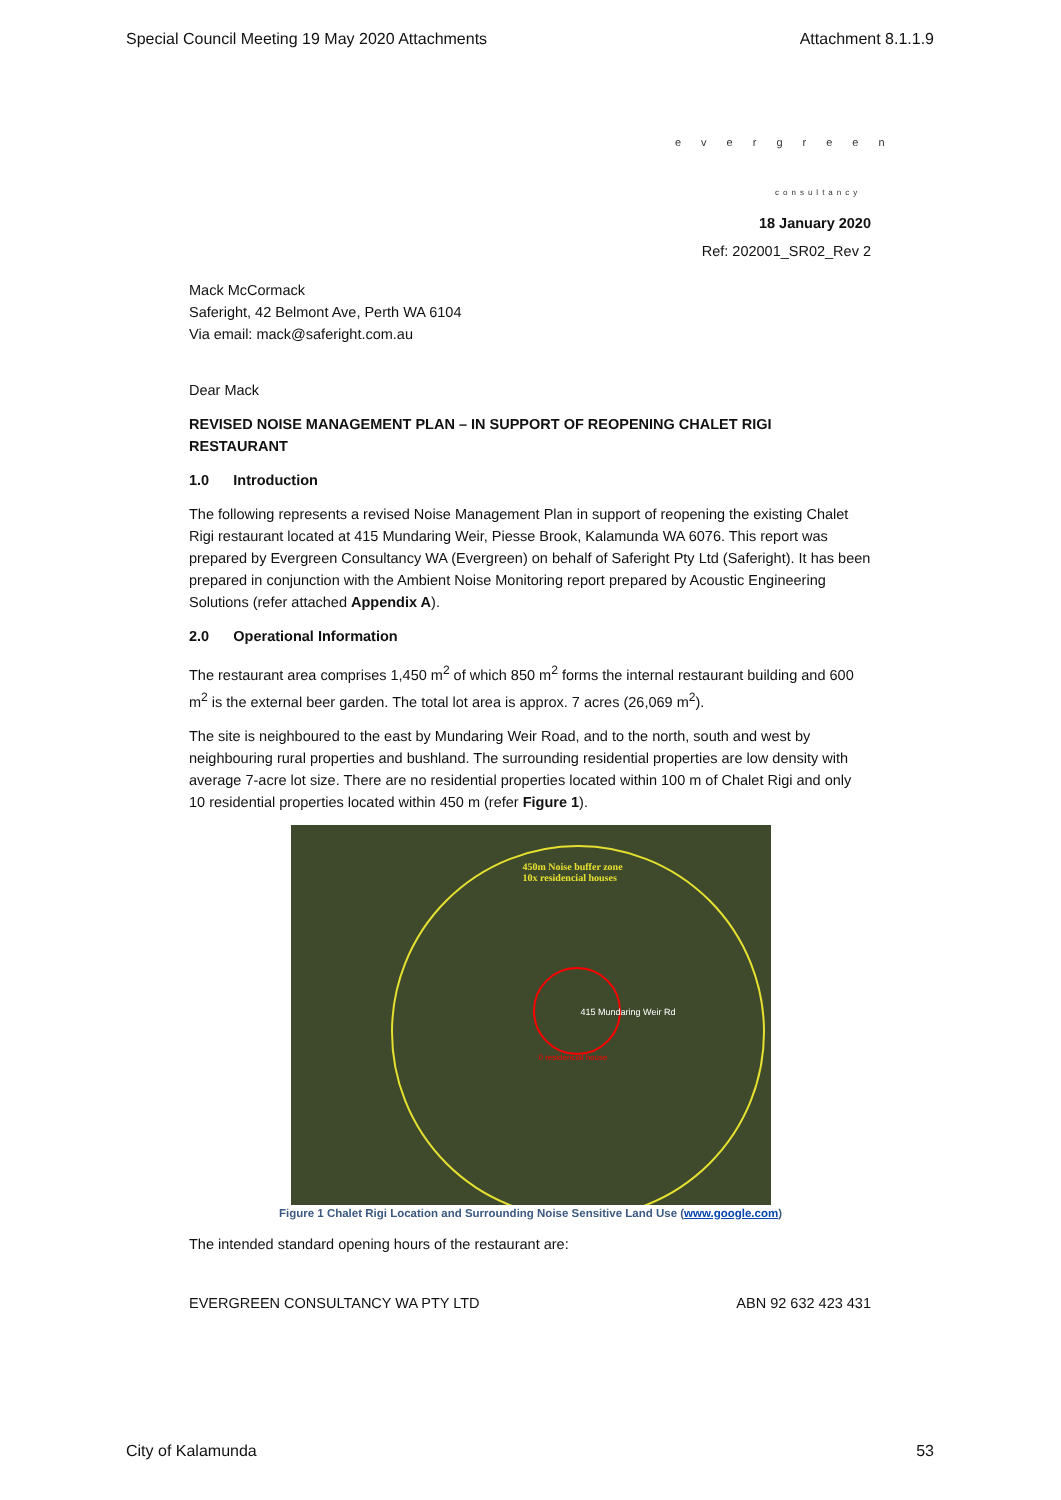Special Council Meeting 19 May 2020 Attachments Attachment 8.1.1.9
evergreen
consultancy
18 January 2020
Ref: 202001_SR02_Rev 2
Mack McCormack
Saferight, 42 Belmont Ave, Perth WA 6104
Via email: mack@saferight.com.au
Dear Mack
REVISED NOISE MANAGEMENT PLAN – IN SUPPORT OF REOPENING CHALET RIGI RESTAURANT
1.0 Introduction
The following represents a revised Noise Management Plan in support of reopening the existing Chalet Rigi restaurant located at 415 Mundaring Weir, Piesse Brook, Kalamunda WA 6076. This report was prepared by Evergreen Consultancy WA (Evergreen) on behalf of Saferight Pty Ltd (Saferight). It has been prepared in conjunction with the Ambient Noise Monitoring report prepared by Acoustic Engineering Solutions (refer attached Appendix A).
2.0 Operational Information
The restaurant area comprises 1,450 m<sup>2</sup> of which 850 m<sup>2</sup> forms the internal restaurant building and 600 m<sup>2</sup> is the external beer garden. The total lot area is approx. 7 acres (26,069 m<sup>2</sup>).
The site is neighboured to the east by Mundaring Weir Road, and to the north, south and west by neighbouring rural properties and bushland. The surrounding residential properties are low density with average 7-acre lot size. There are no residential properties located within 100 m of Chalet Rigi and only 10 residential properties located within 450 m (refer Figure 1).
450m Noise buffer zone
10x residencial houses
415 Mundaring Weir Rd
0 residencial house
Figure 1 Chalet Rigi Location and Surrounding Noise Sensitive Land Use (www.google.com)
The intended standard opening hours of the restaurant are:
EVERGREEN CONSULTANCY WA PTY LTD ABN 92 632 423 431
City of Kalamunda 53